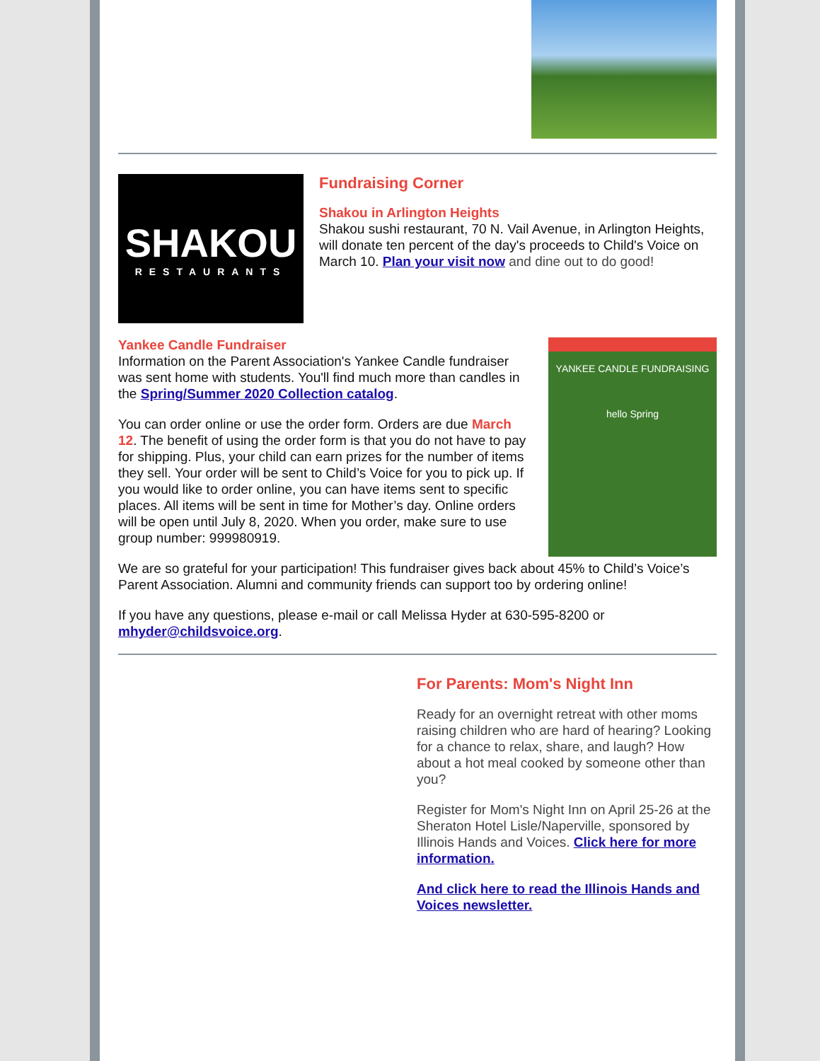SHAKOU
RESTAURANTS
Fundraising Corner
Shakou in Arlington Heights
Shakou sushi restaurant, 70 N. Vail Avenue, in Arlington Heights, will donate ten percent of the day's proceeds to Child's Voice on March 10. Plan your visit now and dine out to do good!
Yankee Candle Fundraiser
Information on the Parent Association's Yankee Candle fundraiser was sent home with students. You'll find much more than candles in the Spring/Summer 2020 Collection catalog.
You can order online or use the order form. Orders are due March 12. The benefit of using the order form is that you do not have to pay for shipping. Plus, your child can earn prizes for the number of items they sell. Your order will be sent to Child’s Voice for you to pick up. If you would like to order online, you can have items sent to specific places. All items will be sent in time for Mother’s day. Online orders will be open until July 8, 2020. When you order, make sure to use group number: 999980919.
YANKEE CANDLE FUNDRAISING
hello Spring
We are so grateful for your participation! This fundraiser gives back about 45% to Child’s Voice’s Parent Association. Alumni and community friends can support too by ordering online!
If you have any questions, please e-mail or call Melissa Hyder at 630-595-8200 or mhyder@childsvoice.org.
For Parents: Mom's Night Inn
Ready for an overnight retreat with other moms raising children who are hard of hearing? Looking for a chance to relax, share, and laugh? How about a hot meal cooked by someone other than you?
Register for Mom's Night Inn on April 25-26 at the Sheraton Hotel Lisle/Naperville, sponsored by Illinois Hands and Voices. Click here for more information.
And click here to read the Illinois Hands and Voices newsletter.